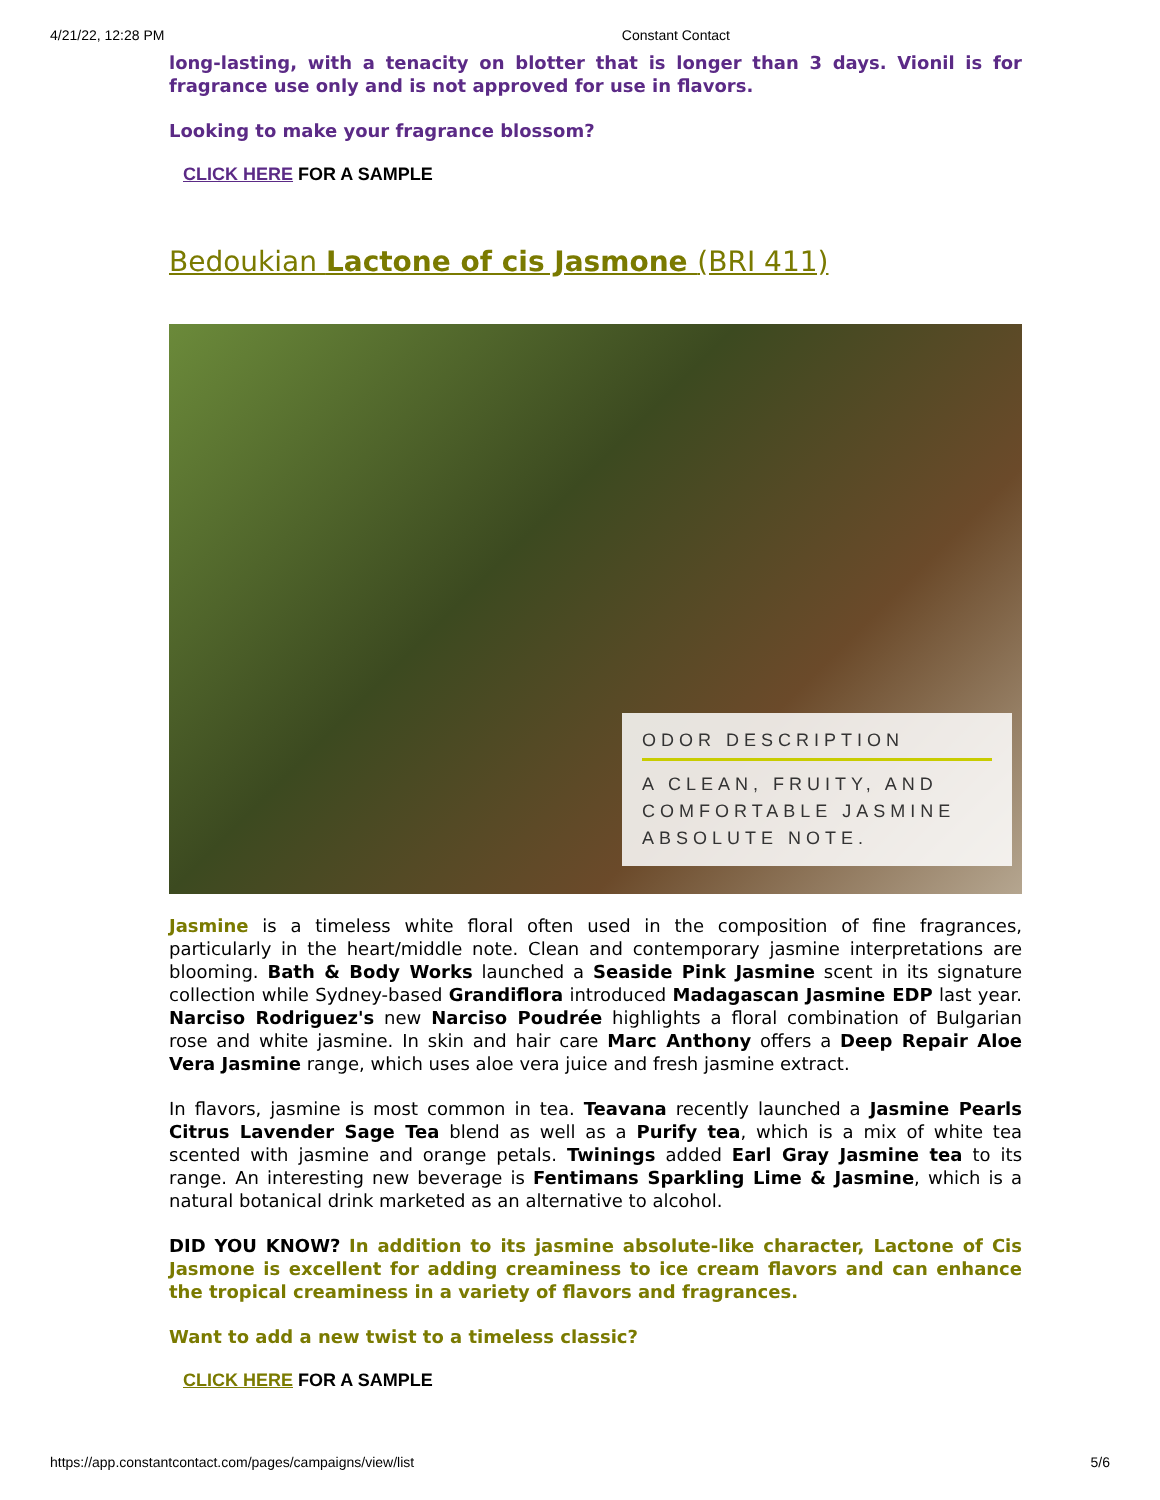4/21/22, 12:28 PM Constant Contact
long-lasting, with a tenacity on blotter that is longer than 3 days. Vionil is for fragrance use only and is not approved for use in flavors.
Looking to make your fragrance blossom?
CLICK HERE FOR A SAMPLE
Bedoukian Lactone of cis Jasmone (BRI 411)
ODOR DESCRIPTION
A CLEAN, FRUITY, AND COMFORTABLE JASMINE ABSOLUTE NOTE.
Jasmine is a timeless white floral often used in the composition of fine fragrances, particularly in the heart/middle note. Clean and contemporary jasmine interpretations are blooming. Bath & Body Works launched a Seaside Pink Jasmine scent in its signature collection while Sydney-based Grandiflora introduced Madagascan Jasmine EDP last year. Narciso Rodriguez's new Narciso Poudrée highlights a floral combination of Bulgarian rose and white jasmine. In skin and hair care Marc Anthony offers a Deep Repair Aloe Vera Jasmine range, which uses aloe vera juice and fresh jasmine extract.
In flavors, jasmine is most common in tea. Teavana recently launched a Jasmine Pearls Citrus Lavender Sage Tea blend as well as a Purify tea, which is a mix of white tea scented with jasmine and orange petals. Twinings added Earl Gray Jasmine tea to its range. An interesting new beverage is Fentimans Sparkling Lime & Jasmine, which is a natural botanical drink marketed as an alternative to alcohol.
DID YOU KNOW? In addition to its jasmine absolute-like character, Lactone of Cis Jasmone is excellent for adding creaminess to ice cream flavors and can enhance the tropical creaminess in a variety of flavors and fragrances.
Want to add a new twist to a timeless classic?
CLICK HERE FOR A SAMPLE
https://app.constantcontact.com/pages/campaigns/view/list 5/6